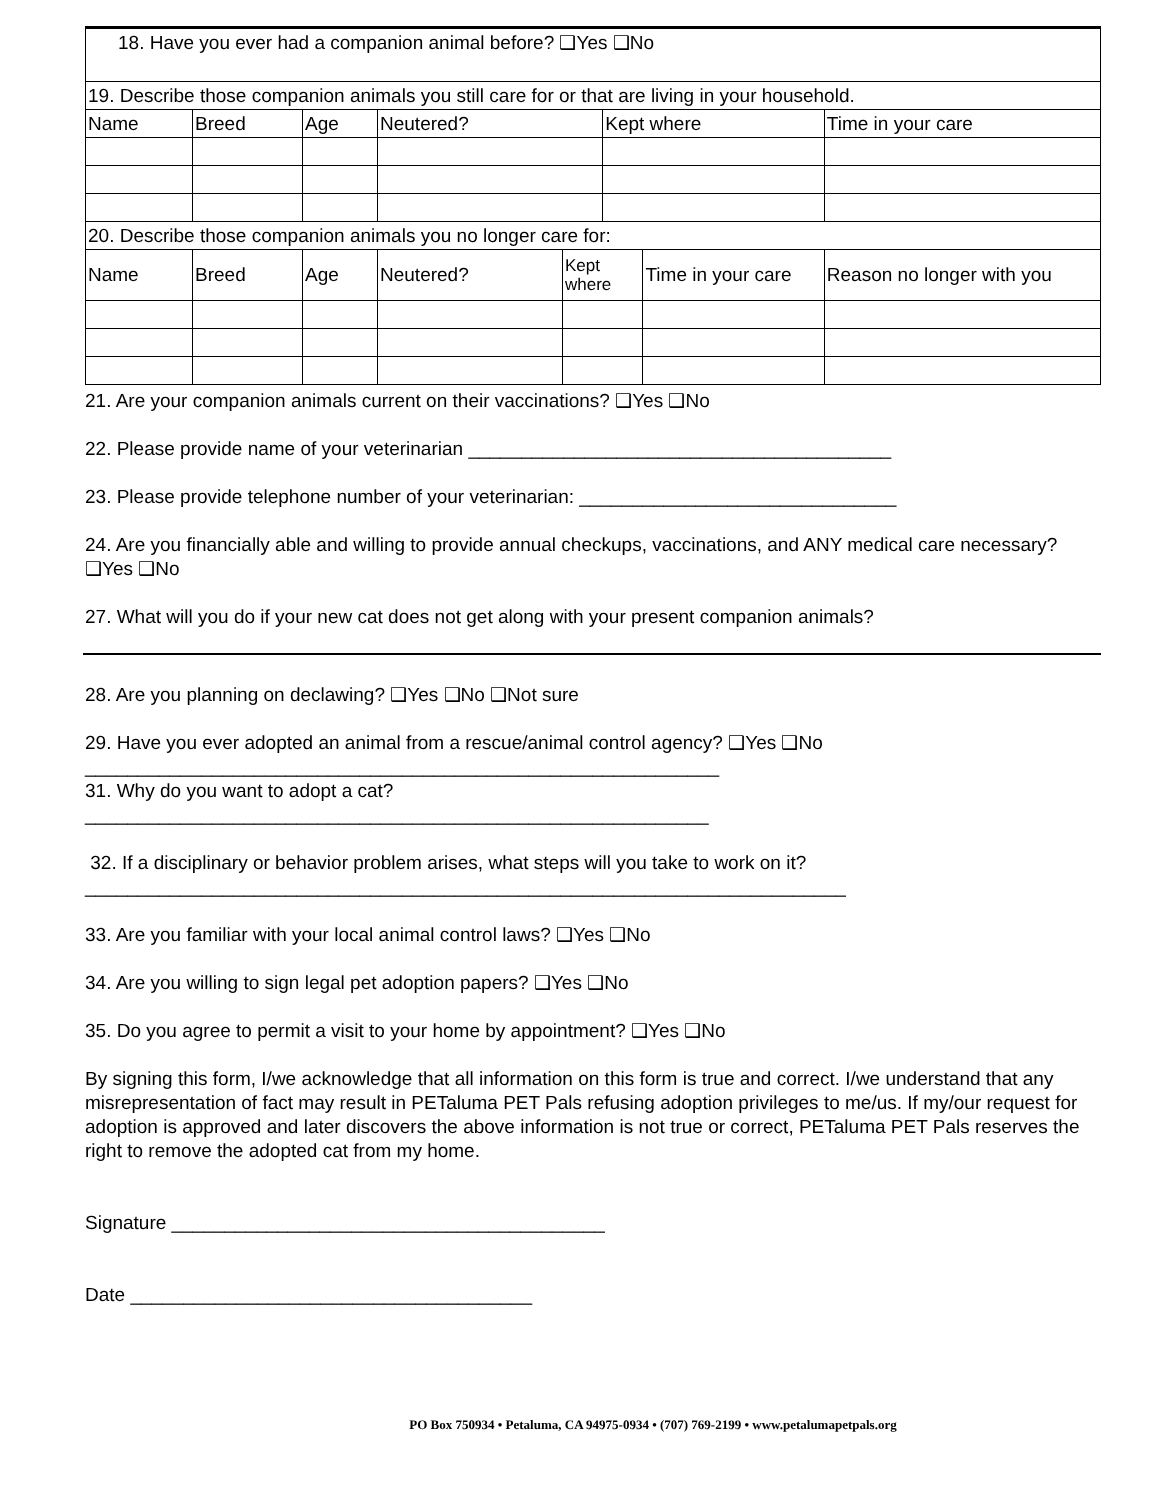| 18. Have you ever had a companion animal before? ❑Yes ❑No | | | | | | | |
| 19. Describe those companion animals you still care for or that are living in your household. | | | | | | | |
| Name | Breed | Age | Neutered? | | Kept where | | Time in your care |
| 20. Describe those companion animals you no longer care for: | | | | | | | |
| Name | Breed | Age | Neutered? | Kept where | | Time in your care | Reason no longer with you |
21. Are your companion animals current on their vaccinations? ❑Yes ❑No
22. Please provide name of your veterinarian ________________________________________
23. Please provide telephone number of your veterinarian: ______________________________
24. Are you financially able and willing to provide annual checkups, vaccinations, and ANY medical care necessary? ❑Yes ❑No
27. What will you do if your new cat does not get along with your present companion animals?
28. Are you planning on declawing? ❑Yes ❑No ❑Not sure
29. Have you ever adopted an animal from a rescue/animal control agency? ❑Yes ❑No
____________________________________________________________
31. Why do you want to adopt a cat?
___________________________________________________________
32. If a disciplinary or behavior problem arises, what steps will you take to work on it?
________________________________________________________________________
33. Are you familiar with your local animal control laws? ❑Yes ❑No
34. Are you willing to sign legal pet adoption papers? ❑Yes ❑No
35. Do you agree to permit a visit to your home by appointment? ❑Yes ❑No
By signing this form, I/we acknowledge that all information on this form is true and correct. I/we understand that any misrepresentation of fact may result in PETaluma PET Pals refusing adoption privileges to me/us. If my/our request for adoption is approved and later discovers the above information is not true or correct, PETaluma PET Pals reserves the right to remove the adopted cat from my home.
Signature _________________________________________
Date ______________________________________
PO Box 750934 • Petaluma, CA 94975-0934 • (707) 769-2199 • www.petalumapetpals.org